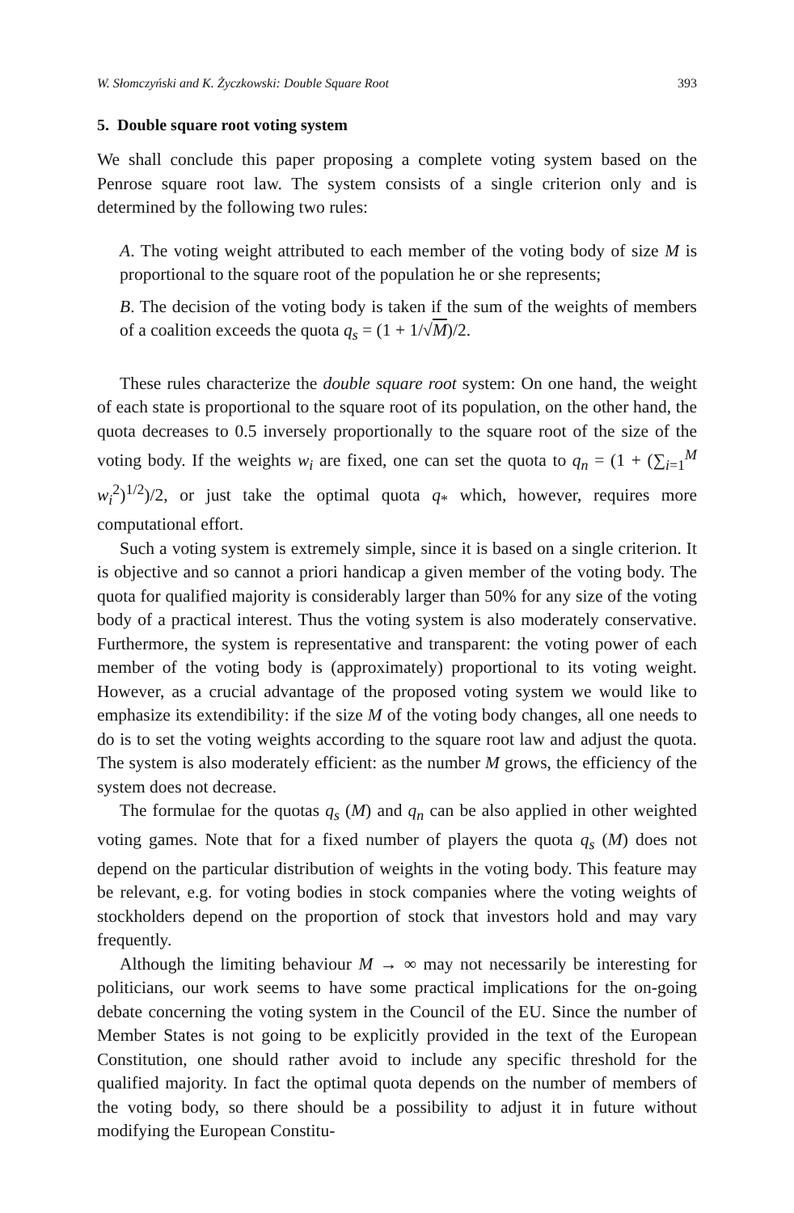W. Słomczyński and K. Życzkowski: Double Square Root 393
5. Double square root voting system
We shall conclude this paper proposing a complete voting system based on the Penrose square root law. The system consists of a single criterion only and is determined by the following two rules:
A. The voting weight attributed to each member of the voting body of size M is proportional to the square root of the population he or she represents;
B. The decision of the voting body is taken if the sum of the weights of members of a coalition exceeds the quota q<sub>s</sub> = (1 + 1/√M)/2.
These rules characterize the double square root system: On one hand, the weight of each state is proportional to the square root of its population, on the other hand, the quota decreases to 0.5 inversely proportionally to the square root of the size of the voting body. If the weights w<sub>i</sub> are fixed, one can set the quota to q<sub>n</sub> = (1 + (∑<sub>i=1</sub><sup>M</sup> w<sub>i</sub><sup>2</sup>)<sup>1/2</sup>)/2, or just take the optimal quota q<sub>*</sub> which, however, requires more computational effort.
Such a voting system is extremely simple, since it is based on a single criterion. It is objective and so cannot a priori handicap a given member of the voting body. The quota for qualified majority is considerably larger than 50% for any size of the voting body of a practical interest. Thus the voting system is also moderately conservative. Furthermore, the system is representative and transparent: the voting power of each member of the voting body is (approximately) proportional to its voting weight. However, as a crucial advantage of the proposed voting system we would like to emphasize its extendibility: if the size M of the voting body changes, all one needs to do is to set the voting weights according to the square root law and adjust the quota. The system is also moderately efficient: as the number M grows, the efficiency of the system does not decrease.
The formulae for the quotas q<sub>s</sub> (M) and q<sub>n</sub> can be also applied in other weighted voting games. Note that for a fixed number of players the quota q<sub>s</sub> (M) does not depend on the particular distribution of weights in the voting body. This feature may be relevant, e.g. for voting bodies in stock companies where the voting weights of stockholders depend on the proportion of stock that investors hold and may vary frequently.
Although the limiting behaviour M → ∞ may not necessarily be interesting for politicians, our work seems to have some practical implications for the on-going debate concerning the voting system in the Council of the EU. Since the number of Member States is not going to be explicitly provided in the text of the European Constitution, one should rather avoid to include any specific threshold for the qualified majority. In fact the optimal quota depends on the number of members of the voting body, so there should be a possibility to adjust it in future without modifying the European Constitu-